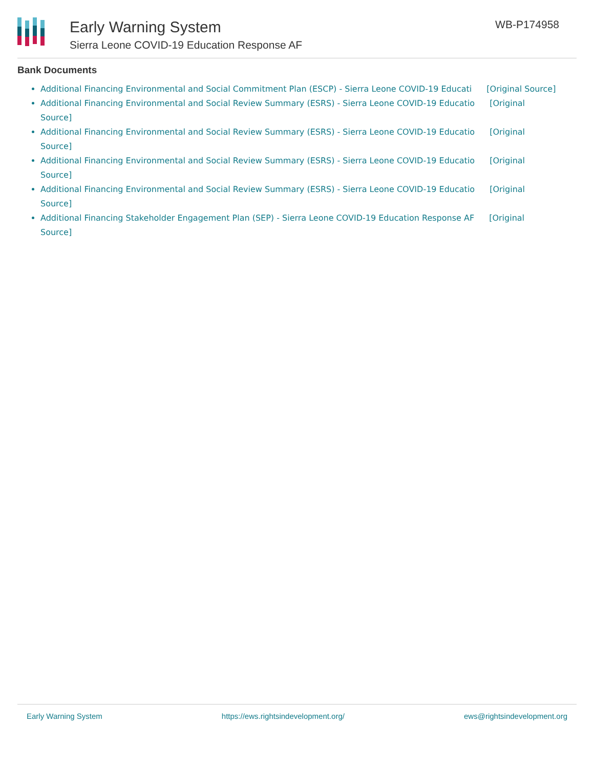Early Warning System
Sierra Leone COVID-19 Education Response AF
WB-P174958
Bank Documents
Additional Financing Environmental and Social Commitment Plan (ESCP) - Sierra Leone COVID-19 Educati [Original Source]
Additional Financing Environmental and Social Review Summary (ESRS) - Sierra Leone COVID-19 Educatio [Original Source]
Additional Financing Environmental and Social Review Summary (ESRS) - Sierra Leone COVID-19 Educatio [Original Source]
Additional Financing Environmental and Social Review Summary (ESRS) - Sierra Leone COVID-19 Educatio [Original Source]
Additional Financing Environmental and Social Review Summary (ESRS) - Sierra Leone COVID-19 Educatio [Original Source]
Additional Financing Stakeholder Engagement Plan (SEP) - Sierra Leone COVID-19 Education Response AF [Original Source]
Early Warning System https://ews.rightsindevelopment.org/ ews@rightsindevelopment.org